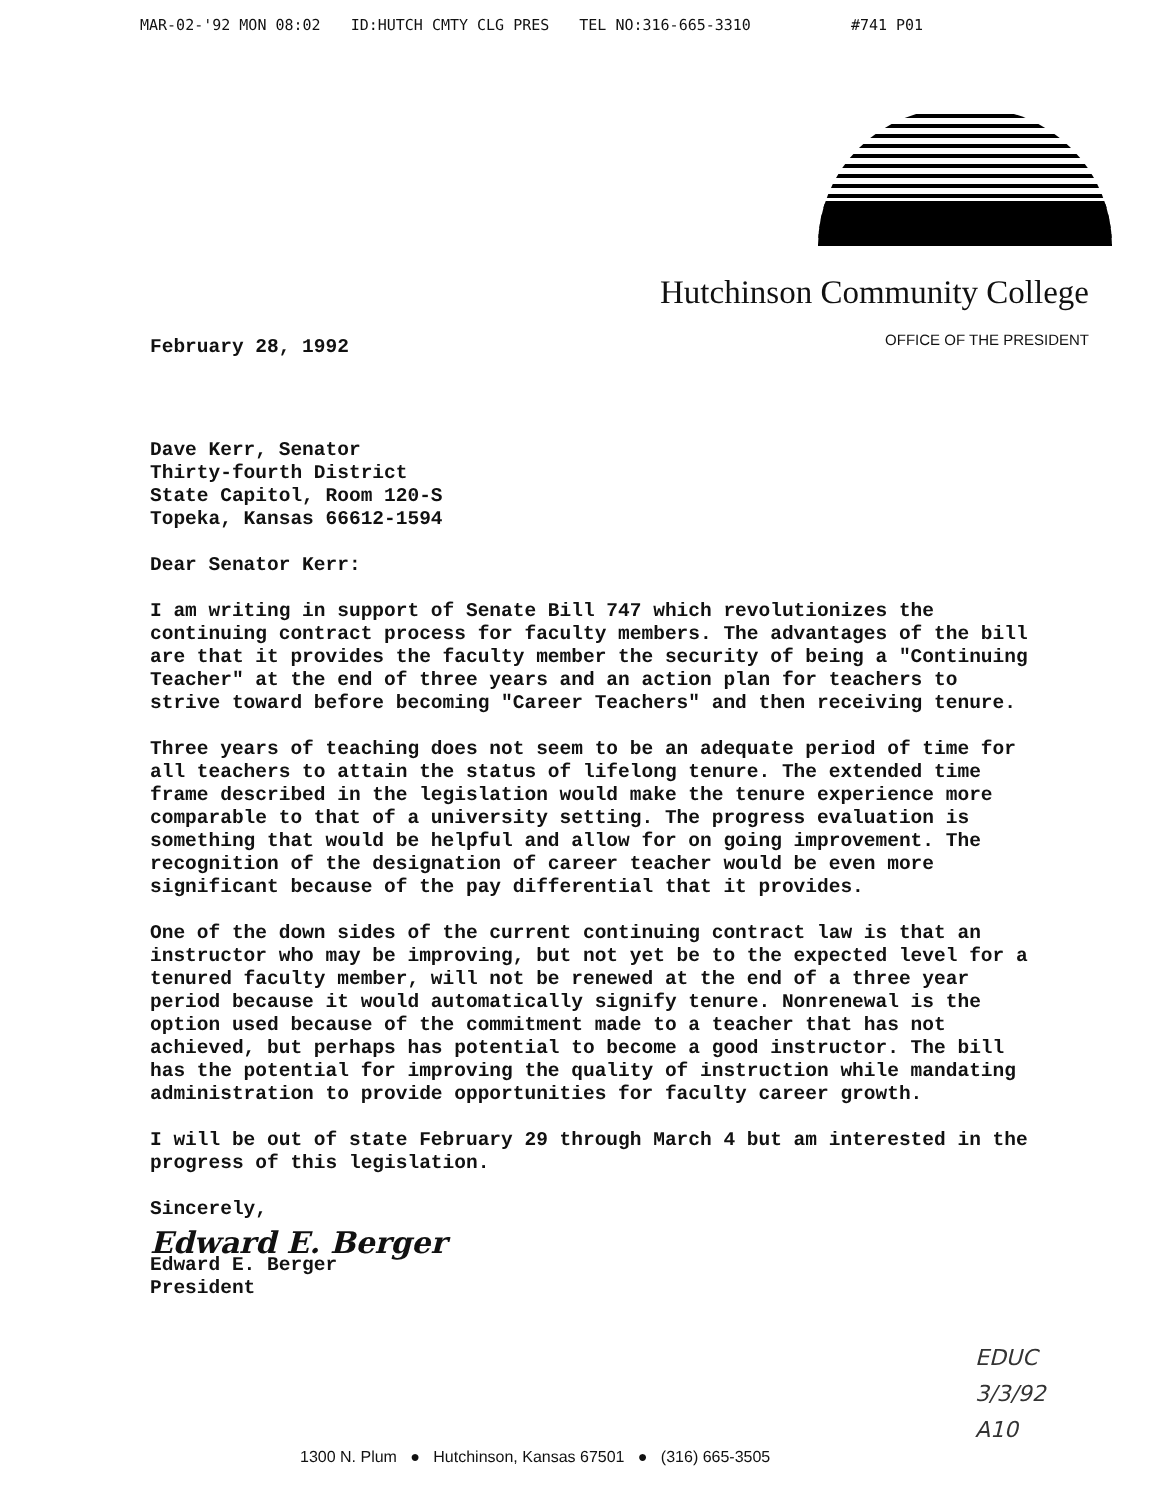MAR-02-'92 MON 08:02 ID:HUTCH CMTY CLG PRES TEL NO:316-665-3310 #741 P01
Hutchinson Community College
OFFICE OF THE PRESIDENT
February 28, 1992
Dave Kerr, Senator
Thirty-fourth District
State Capitol, Room 120-S
Topeka, Kansas 66612-1594
Dear Senator Kerr:
I am writing in support of Senate Bill 747 which revolutionizes the continuing contract process for faculty members. The advantages of the bill are that it provides the faculty member the security of being a "Continuing Teacher" at the end of three years and an action plan for teachers to strive toward before becoming "Career Teachers" and then receiving tenure.
Three years of teaching does not seem to be an adequate period of time for all teachers to attain the status of lifelong tenure. The extended time frame described in the legislation would make the tenure experience more comparable to that of a university setting. The progress evaluation is something that would be helpful and allow for on going improvement. The recognition of the designation of career teacher would be even more significant because of the pay differential that it provides.
One of the down sides of the current continuing contract law is that an instructor who may be improving, but not yet be to the expected level for a tenured faculty member, will not be renewed at the end of a three year period because it would automatically signify tenure. Nonrenewal is the option used because of the commitment made to a teacher that has not achieved, but perhaps has potential to become a good instructor. The bill has the potential for improving the quality of instruction while mandating administration to provide opportunities for faculty career growth.
I will be out of state February 29 through March 4 but am interested in the progress of this legislation.
Sincerely,
Edward E. Berger
Edward E. Berger
President
EDUC
3/3/92
A10
1300 N. Plum ● Hutchinson, Kansas 67501 ● (316) 665-3505